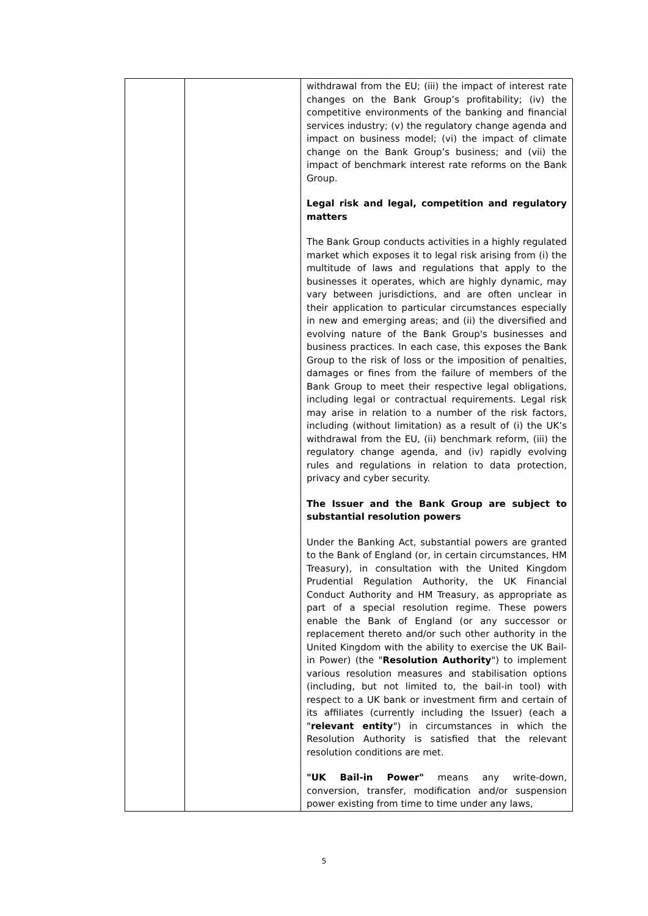| | | withdrawal from the EU; (iii) the impact of interest rate changes on the Bank Group’s profitability; (iv) the competitive environments of the banking and financial services industry; (v) the regulatory change agenda and impact on business model; (vi) the impact of climate change on the Bank Group’s business; and (vii) the impact of benchmark interest rate reforms on the Bank Group. Legal risk and legal, competition and regulatory matters The Bank Group conducts activities in a highly regulated market which exposes it to legal risk arising from (i) the multitude of laws and regulations that apply to the businesses it operates, which are highly dynamic, may vary between jurisdictions, and are often unclear in their application to particular circumstances especially in new and emerging areas; and (ii) the diversified and evolving nature of the Bank Group's businesses and business practices. In each case, this exposes the Bank Group to the risk of loss or the imposition of penalties, damages or fines from the failure of members of the Bank Group to meet their respective legal obligations, including legal or contractual requirements. Legal risk may arise in relation to a number of the risk factors, including (without limitation) as a result of (i) the UK’s withdrawal from the EU, (ii) benchmark reform, (iii) the regulatory change agenda, and (iv) rapidly evolving rules and regulations in relation to data protection, privacy and cyber security. The Issuer and the Bank Group are subject to substantial resolution powers Under the Banking Act, substantial powers are granted to the Bank of England (or, in certain circumstances, HM Treasury), in consultation with the United Kingdom Prudential Regulation Authority, the UK Financial Conduct Authority and HM Treasury, as appropriate as part of a special resolution regime. These powers enable the Bank of England (or any successor or replacement thereto and/or such other authority in the United Kingdom with the ability to exercise the UK Bail-in Power) (the " Resolution Authority ") to implement various resolution measures and stabilisation options (including, but not limited to, the bail-in tool) with respect to a UK bank or investment firm and certain of its affiliates (currently including the Issuer) (each a " relevant entity ") in circumstances in which the Resolution Authority is satisfied that the relevant resolution conditions are met. "UK Bail-in Power" means any write-down, conversion, transfer, modification and/or suspension power existing from time to time under any laws, |
5